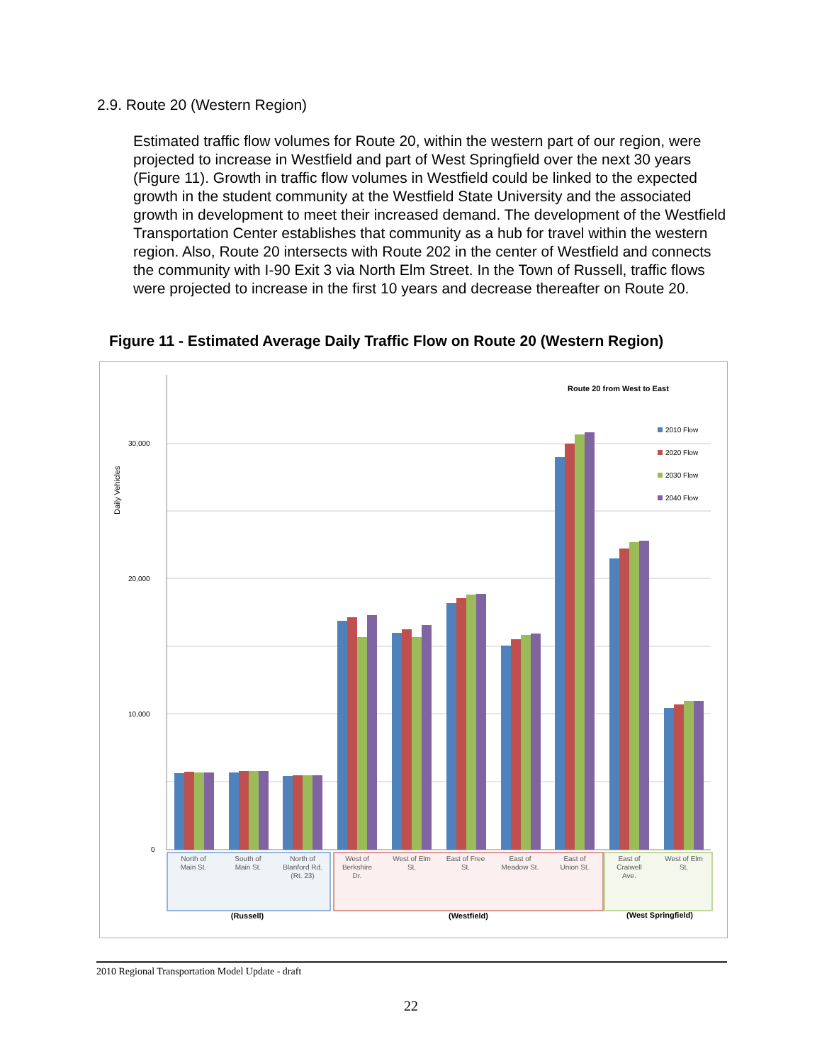2.9. Route 20 (Western Region)
Estimated traffic flow volumes for Route 20, within the western part of our region, were projected to increase in Westfield and part of West Springfield over the next 30 years (Figure 11). Growth in traffic flow volumes in Westfield could be linked to the expected growth in the student community at the Westfield State University and the associated growth in development to meet their increased demand. The development of the Westfield Transportation Center establishes that community as a hub for travel within the western region. Also, Route 20 intersects with Route 202 in the center of Westfield and connects the community with I-90 Exit 3 via North Elm Street. In the Town of Russell, traffic flows were projected to increase in the first 10 years and decrease thereafter on Route 20.
Figure 11 - Estimated Average Daily Traffic Flow on Route 20 (Western Region)
30,000
20,000
10,000
0
Daily Vehicles
Route 20 from West to East
2010 Flow
2020 Flow
2030 Flow
2040 Flow
North of
Main St.
South of
Main St.
North of
Blanford Rd.
(Rt. 23)
West of
Berkshire
Dr.
West of Elm
St.
East of Free
St.
East of
Meadow St.
East of
Union St.
East of
Craiwell
Ave.
West of Elm
St.
(Russell)
(Westfield)
(West Springfield)
2010 Regional Transportation Model Update - draft
22